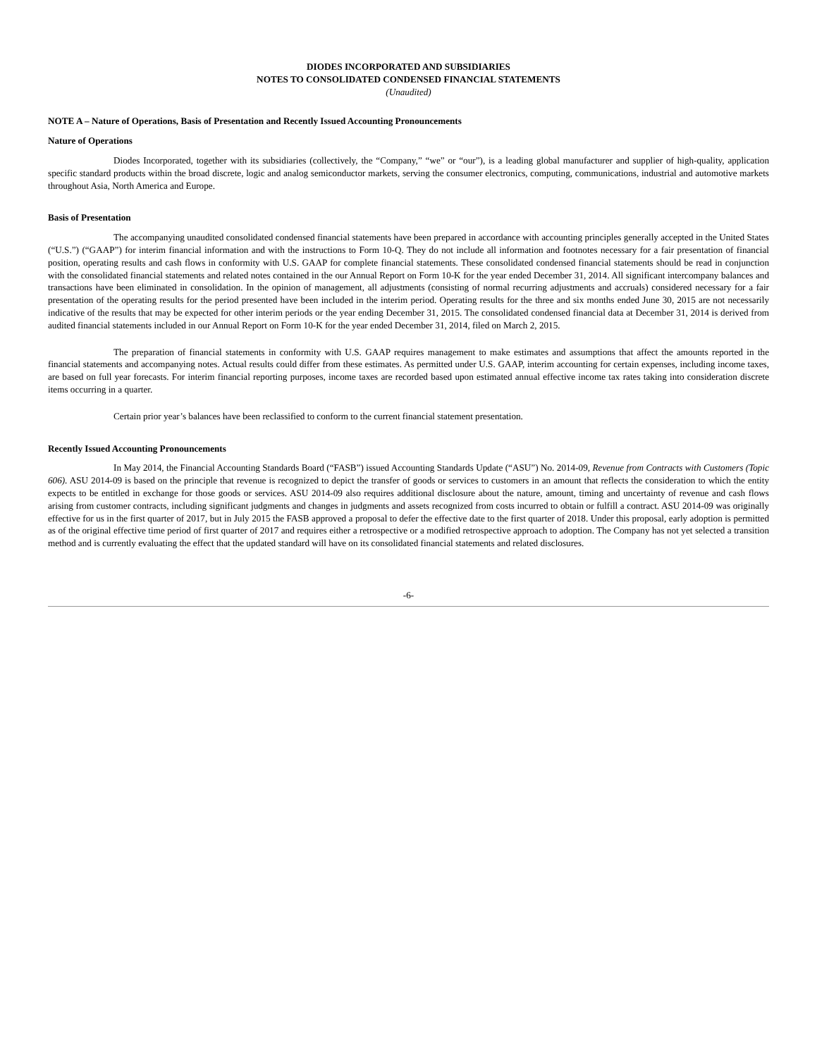DIODES INCORPORATED AND SUBSIDIARIES
NOTES TO CONSOLIDATED CONDENSED FINANCIAL STATEMENTS
(Unaudited)
NOTE A – Nature of Operations, Basis of Presentation and Recently Issued Accounting Pronouncements
Nature of Operations
Diodes Incorporated, together with its subsidiaries (collectively, the “Company,” “we” or “our”), is a leading global manufacturer and supplier of high-quality, application specific standard products within the broad discrete, logic and analog semiconductor markets, serving the consumer electronics, computing, communications, industrial and automotive markets throughout Asia, North America and Europe.
Basis of Presentation
The accompanying unaudited consolidated condensed financial statements have been prepared in accordance with accounting principles generally accepted in the United States (“U.S.”) (“GAAP”) for interim financial information and with the instructions to Form 10-Q. They do not include all information and footnotes necessary for a fair presentation of financial position, operating results and cash flows in conformity with U.S. GAAP for complete financial statements. These consolidated condensed financial statements should be read in conjunction with the consolidated financial statements and related notes contained in the our Annual Report on Form 10-K for the year ended December 31, 2014. All significant intercompany balances and transactions have been eliminated in consolidation. In the opinion of management, all adjustments (consisting of normal recurring adjustments and accruals) considered necessary for a fair presentation of the operating results for the period presented have been included in the interim period. Operating results for the three and six months ended June 30, 2015 are not necessarily indicative of the results that may be expected for other interim periods or the year ending December 31, 2015. The consolidated condensed financial data at December 31, 2014 is derived from audited financial statements included in our Annual Report on Form 10-K for the year ended December 31, 2014, filed on March 2, 2015.
The preparation of financial statements in conformity with U.S. GAAP requires management to make estimates and assumptions that affect the amounts reported in the financial statements and accompanying notes. Actual results could differ from these estimates. As permitted under U.S. GAAP, interim accounting for certain expenses, including income taxes, are based on full year forecasts. For interim financial reporting purposes, income taxes are recorded based upon estimated annual effective income tax rates taking into consideration discrete items occurring in a quarter.
Certain prior year’s balances have been reclassified to conform to the current financial statement presentation.
Recently Issued Accounting Pronouncements
In May 2014, the Financial Accounting Standards Board (“FASB”) issued Accounting Standards Update (“ASU”) No. 2014-09, Revenue from Contracts with Customers (Topic 606). ASU 2014-09 is based on the principle that revenue is recognized to depict the transfer of goods or services to customers in an amount that reflects the consideration to which the entity expects to be entitled in exchange for those goods or services. ASU 2014-09 also requires additional disclosure about the nature, amount, timing and uncertainty of revenue and cash flows arising from customer contracts, including significant judgments and changes in judgments and assets recognized from costs incurred to obtain or fulfill a contract. ASU 2014-09 was originally effective for us in the first quarter of 2017, but in July 2015 the FASB approved a proposal to defer the effective date to the first quarter of 2018. Under this proposal, early adoption is permitted as of the original effective time period of first quarter of 2017 and requires either a retrospective or a modified retrospective approach to adoption. The Company has not yet selected a transition method and is currently evaluating the effect that the updated standard will have on its consolidated financial statements and related disclosures.
-6-